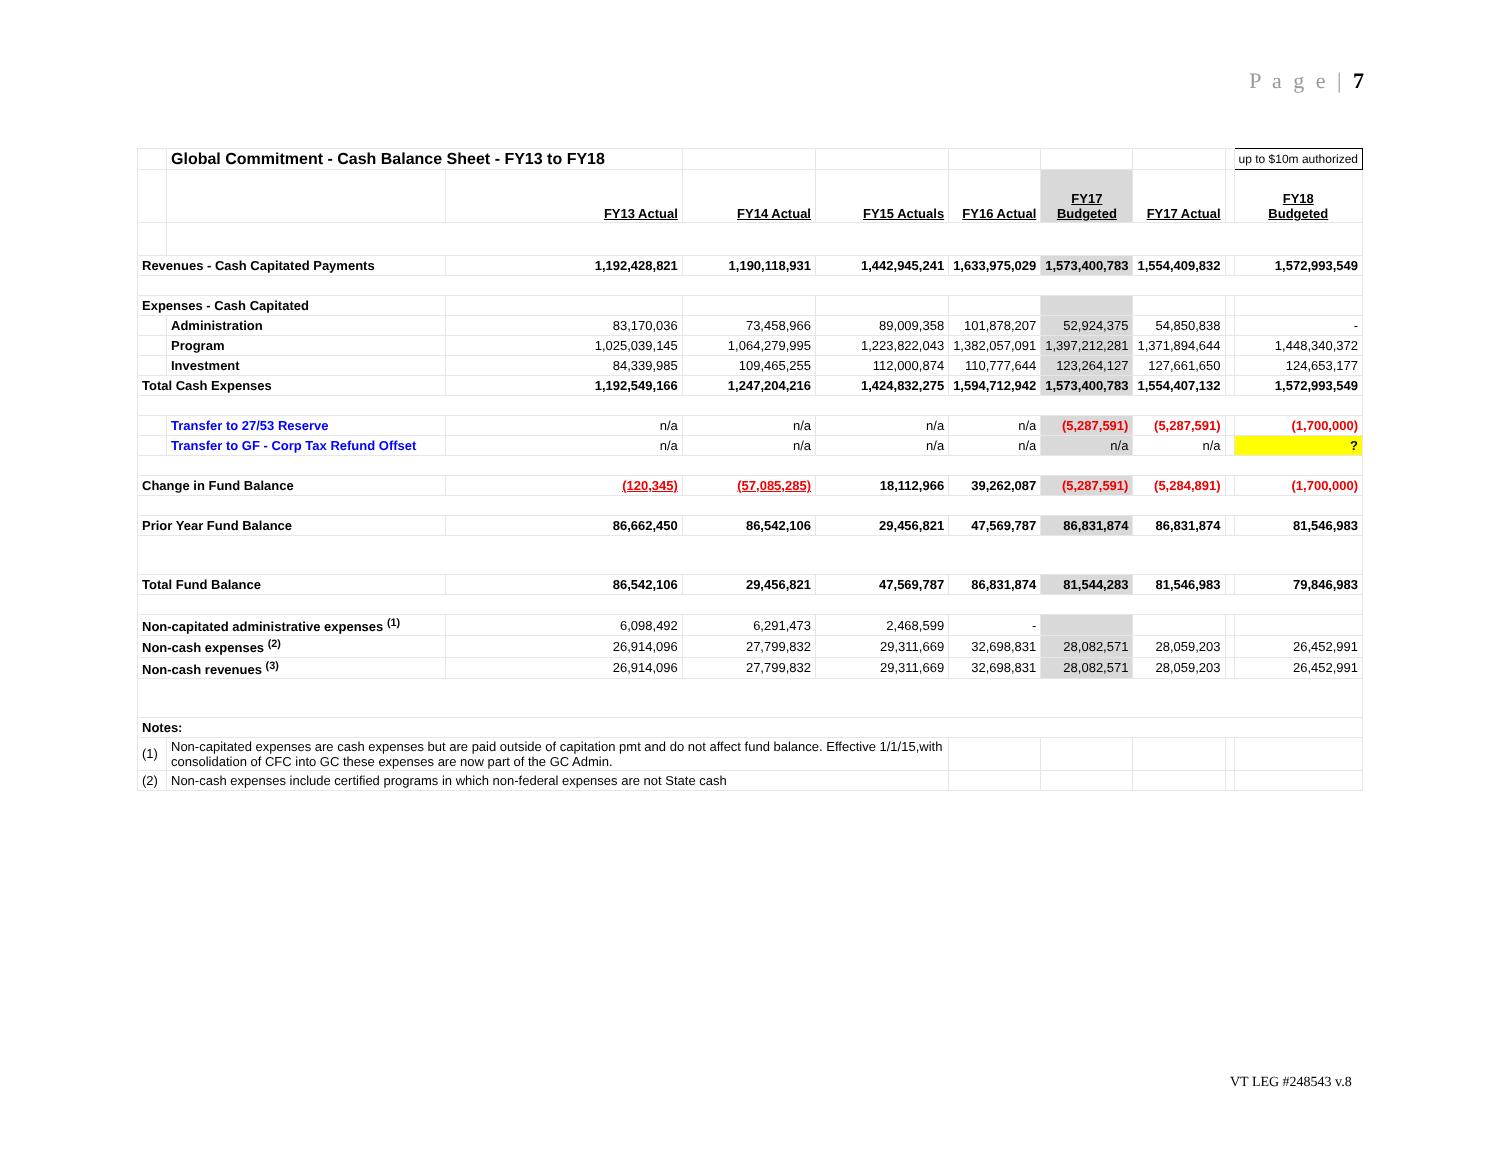P a g e | 7
| | Global Commitment - Cash Balance Sheet - FY13 to FY18 | | | | | | | | up to $10m authorized |
| | | FY13 Actual | FY14 Actual | FY15 Actuals | FY16 Actual | FY17 Budgeted | FY17 Actual | | FY18 Budgeted |
| Revenues - Cash Capitated Payments | | 1,192,428,821 | 1,190,118,931 | 1,442,945,241 | 1,633,975,029 | 1,573,400,783 | 1,554,409,832 | | 1,572,993,549 |
| Expenses - Cash Capitated | | | | | | | | | |
| | Administration | 83,170,036 | 73,458,966 | 89,009,358 | 101,878,207 | 52,924,375 | 54,850,838 | | - |
| | Program | 1,025,039,145 | 1,064,279,995 | 1,223,822,043 | 1,382,057,091 | 1,397,212,281 | 1,371,894,644 | | 1,448,340,372 |
| | Investment | 84,339,985 | 109,465,255 | 112,000,874 | 110,777,644 | 123,264,127 | 127,661,650 | | 124,653,177 |
| Total Cash Expenses | | 1,192,549,166 | 1,247,204,216 | 1,424,832,275 | 1,594,712,942 | 1,573,400,783 | 1,554,407,132 | | 1,572,993,549 |
| | Transfer to 27/53 Reserve | n/a | n/a | n/a | n/a | (5,287,591) | (5,287,591) | | (1,700,000) |
| | Transfer to GF - Corp Tax Refund Offset | n/a | n/a | n/a | n/a | n/a | n/a | | ? |
| Change in Fund Balance | | (120,345) | (57,085,285) | 18,112,966 | 39,262,087 | (5,287,591) | (5,284,891) | | (1,700,000) |
| Prior Year Fund Balance | | 86,662,450 | 86,542,106 | 29,456,821 | 47,569,787 | 86,831,874 | 86,831,874 | | 81,546,983 |
| Total Fund Balance | | 86,542,106 | 29,456,821 | 47,569,787 | 86,831,874 | 81,544,283 | 81,546,983 | | 79,846,983 |
| Non-capitated administrative expenses <sup>(1)</sup> | | 6,098,492 | 6,291,473 | 2,468,599 | - | | | | |
| Non-cash expenses <sup>(2)</sup> | | 26,914,096 | 27,799,832 | 29,311,669 | 32,698,831 | 28,082,571 | 28,059,203 | | 26,452,991 |
| Non-cash revenues <sup>(3)</sup> | | 26,914,096 | 27,799,832 | 29,311,669 | 32,698,831 | 28,082,571 | 28,059,203 | | 26,452,991 |
| Notes: | | | | | | | | | |
| (1) | Non-capitated expenses are cash expenses but are paid outside of capitation pmt and do not affect fund balance. Effective 1/1/15,with consolidation of CFC into GC these expenses are now part of the GC Admin. | | | | | | | | |
| (2) | Non-cash expenses include certified programs in which non-federal expenses are not State cash | | | | | | | | |
VT LEG #248543 v.8